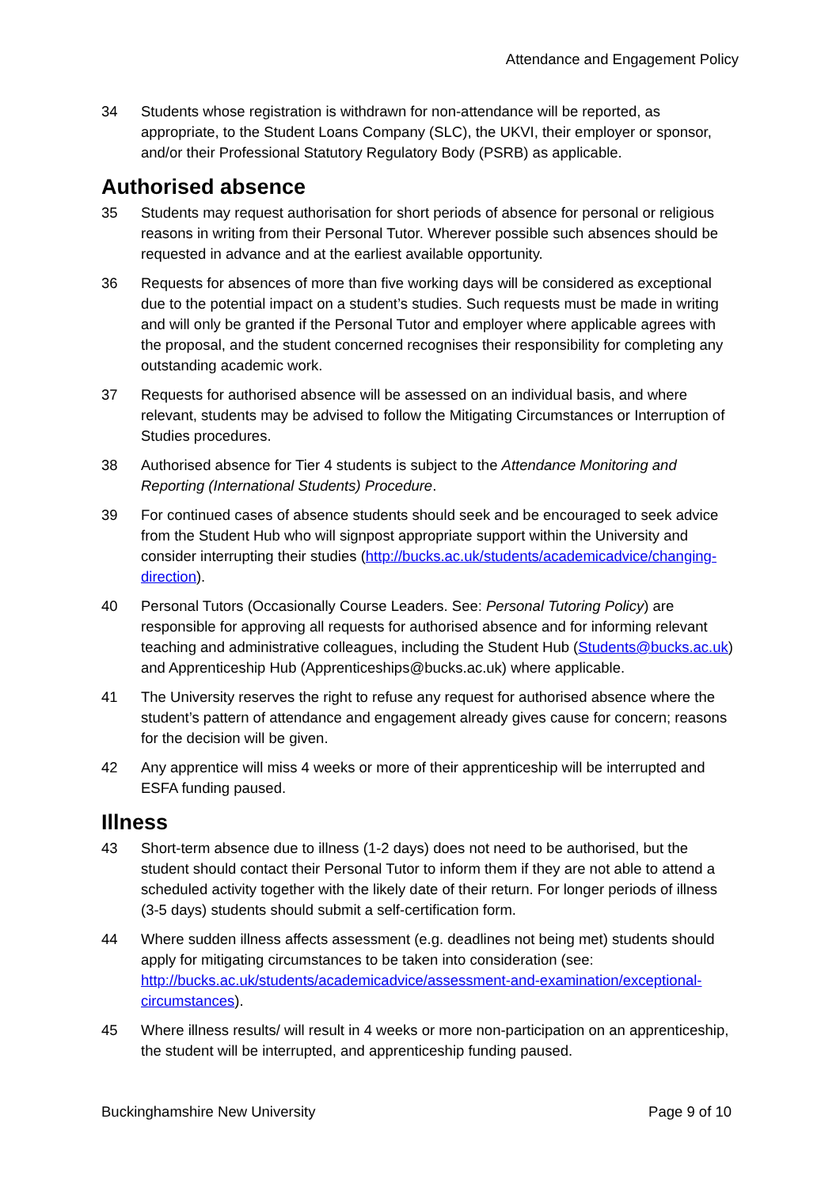Attendance and Engagement Policy
34 Students whose registration is withdrawn for non-attendance will be reported, as appropriate, to the Student Loans Company (SLC), the UKVI, their employer or sponsor, and/or their Professional Statutory Regulatory Body (PSRB) as applicable.
Authorised absence
35 Students may request authorisation for short periods of absence for personal or religious reasons in writing from their Personal Tutor. Wherever possible such absences should be requested in advance and at the earliest available opportunity.
36 Requests for absences of more than five working days will be considered as exceptional due to the potential impact on a student’s studies. Such requests must be made in writing and will only be granted if the Personal Tutor and employer where applicable agrees with the proposal, and the student concerned recognises their responsibility for completing any outstanding academic work.
37 Requests for authorised absence will be assessed on an individual basis, and where relevant, students may be advised to follow the Mitigating Circumstances or Interruption of Studies procedures.
38 Authorised absence for Tier 4 students is subject to the Attendance Monitoring and Reporting (International Students) Procedure.
39 For continued cases of absence students should seek and be encouraged to seek advice from the Student Hub who will signpost appropriate support within the University and consider interrupting their studies (http://bucks.ac.uk/students/academicadvice/changing-direction).
40 Personal Tutors (Occasionally Course Leaders. See: Personal Tutoring Policy) are responsible for approving all requests for authorised absence and for informing relevant teaching and administrative colleagues, including the Student Hub (Students@bucks.ac.uk) and Apprenticeship Hub (Apprenticeships@bucks.ac.uk) where applicable.
41 The University reserves the right to refuse any request for authorised absence where the student’s pattern of attendance and engagement already gives cause for concern; reasons for the decision will be given.
42 Any apprentice will miss 4 weeks or more of their apprenticeship will be interrupted and ESFA funding paused.
Illness
43 Short-term absence due to illness (1-2 days) does not need to be authorised, but the student should contact their Personal Tutor to inform them if they are not able to attend a scheduled activity together with the likely date of their return. For longer periods of illness (3-5 days) students should submit a self-certification form.
44 Where sudden illness affects assessment (e.g. deadlines not being met) students should apply for mitigating circumstances to be taken into consideration (see: http://bucks.ac.uk/students/academicadvice/assessment-and-examination/exceptional-circumstances).
45 Where illness results/ will result in 4 weeks or more non-participation on an apprenticeship, the student will be interrupted, and apprenticeship funding paused.
Buckinghamshire New University Page 9 of 10